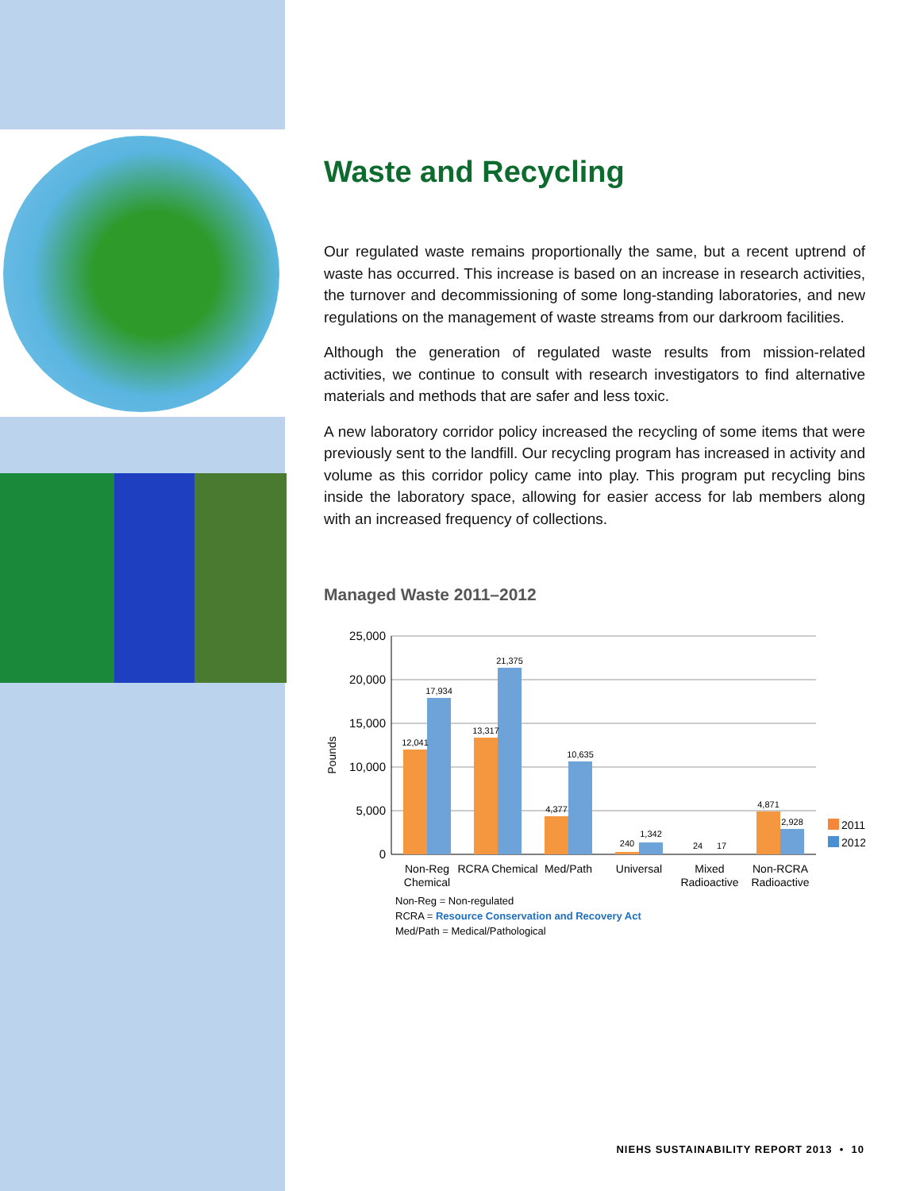Waste and Recycling
Our regulated waste remains proportionally the same, but a recent uptrend of waste has occurred. This increase is based on an increase in research activities, the turnover and decommissioning of some long-standing laboratories, and new regulations on the management of waste streams from our darkroom facilities.
Although the generation of regulated waste results from mission-related activities, we continue to consult with research investigators to find alternative materials and methods that are safer and less toxic.
A new laboratory corridor policy increased the recycling of some items that were previously sent to the landfill. Our recycling program has increased in activity and volume as this corridor policy came into play. This program put recycling bins inside the laboratory space, allowing for easier access for lab members along with an increased frequency of collections.
Managed Waste 2011–2012
25,000
20,000
15,000
10,000
5,000
0
Pounds
12,041
17,934
13,317
21,375
4,377
10,635
240
1,342
24
17
4,871
2,928
Non-Reg
Chemical
RCRA Chemical
Med/Path
Universal
Mixed
Radioactive
Non-RCRA
Radioactive
2011
2012
Non-Reg = Non-regulated
RCRA = Resource Conservation and Recovery Act
Med/Path = Medical/Pathological
NIEHS SUSTAINABILITY REPORT 2013 • 10